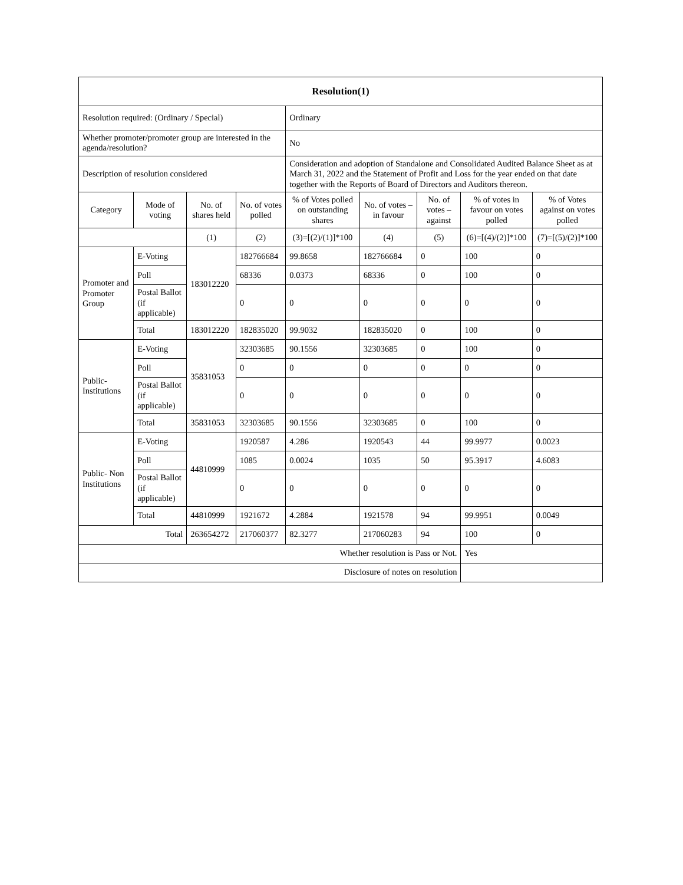| Resolution(1) | | | | | | | | |
| --- | --- | --- | --- | --- | --- | --- | --- | --- |
| Resolution required: (Ordinary / Special) | | | | Ordinary | | | | |
| Whether promoter/promoter group are interested in the agenda/resolution? | | | | No | | | | |
| Description of resolution considered | | | | Consideration and adoption of Standalone and Consolidated Audited Balance Sheet as at March 31, 2022 and the Statement of Profit and Loss for the year ended on that date together with the Reports of Board of Directors and Auditors thereon. | | | | |
| Category | Mode of voting | No. of shares held | No. of votes polled | % of Votes polled on outstanding shares | No. of votes – in favour | No. of votes – against | % of votes in favour on votes polled | % of Votes against on votes polled |
| | | (1) | (2) | (3)=[(2)/(1)]*100 | (4) | (5) | (6)=[(4)/(2)]*100 | (7)=[(5)/(2)]*100 |
| Promoter and Promoter Group | E-Voting | 183012220 | 182766684 | 99.8658 | 182766684 | 0 | 100 | 0 |
| | Poll | | 68336 | 0.0373 | 68336 | 0 | 100 | 0 |
| | Postal Ballot (if applicable) | | 0 | 0 | 0 | 0 | 0 | 0 |
| | Total | 183012220 | 182835020 | 99.9032 | 182835020 | 0 | 100 | 0 |
| Public- Institutions | E-Voting | 35831053 | 32303685 | 90.1556 | 32303685 | 0 | 100 | 0 |
| | Poll | | 0 | 0 | 0 | 0 | 0 | 0 |
| | Postal Ballot (if applicable) | | 0 | 0 | 0 | 0 | 0 | 0 |
| | Total | 35831053 | 32303685 | 90.1556 | 32303685 | 0 | 100 | 0 |
| Public- Non Institutions | E-Voting | 44810999 | 1920587 | 4.286 | 1920543 | 44 | 99.9977 | 0.0023 |
| | Poll | | 1085 | 0.0024 | 1035 | 50 | 95.3917 | 4.6083 |
| | Postal Ballot (if applicable) | | 0 | 0 | 0 | 0 | 0 | 0 |
| | Total | 44810999 | 1921672 | 4.2884 | 1921578 | 94 | 99.9951 | 0.0049 |
| Total | | 263654272 | 217060377 | 82.3277 | 217060283 | 94 | 100 | 0 |
| Whether resolution is Pass or Not. | | | | | | | Yes | |
| Disclosure of notes on resolution | | | | | | | | |